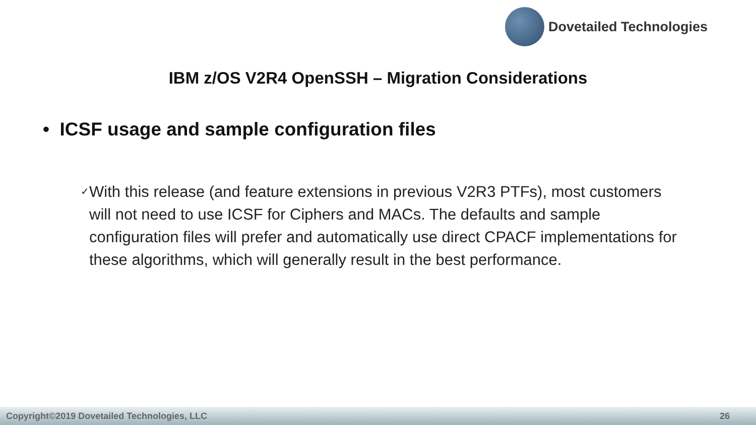Dovetailed Technologies
IBM z/OS V2R4 OpenSSH – Migration Considerations
• ICSF usage and sample configuration files
✓
With this release (and feature extensions in previous V2R3 PTFs), most customers will not need to use ICSF for Ciphers and MACs. The defaults and sample configuration files will prefer and automatically use direct CPACF implementations for these algorithms, which will generally result in the best performance.
Copyright©2019 Dovetailed Technologies, LLC 26